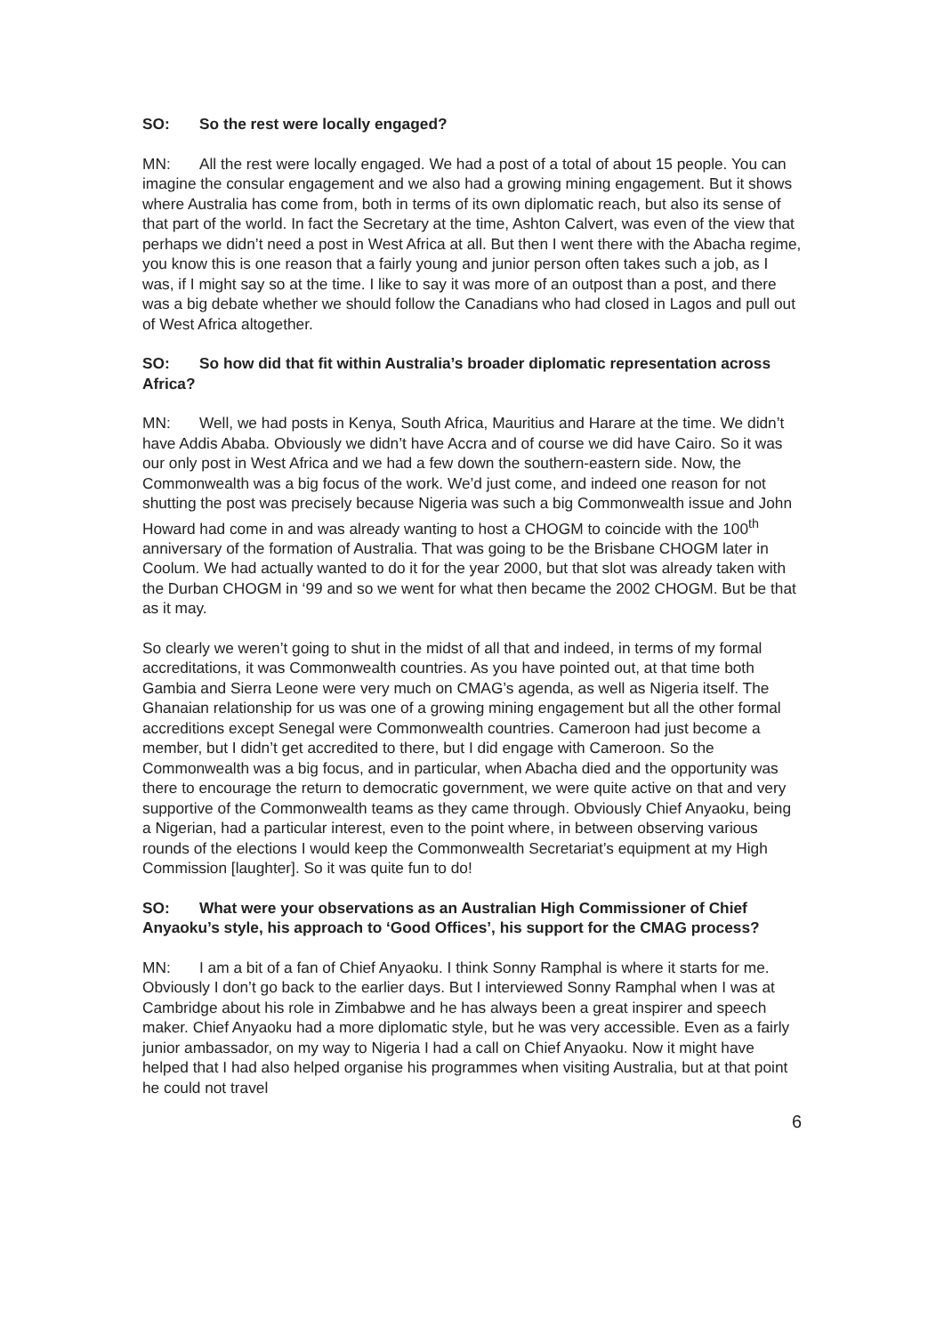SO: So the rest were locally engaged?
MN: All the rest were locally engaged. We had a post of a total of about 15 people. You can imagine the consular engagement and we also had a growing mining engagement. But it shows where Australia has come from, both in terms of its own diplomatic reach, but also its sense of that part of the world. In fact the Secretary at the time, Ashton Calvert, was even of the view that perhaps we didn’t need a post in West Africa at all. But then I went there with the Abacha regime, you know this is one reason that a fairly young and junior person often takes such a job, as I was, if I might say so at the time. I like to say it was more of an outpost than a post, and there was a big debate whether we should follow the Canadians who had closed in Lagos and pull out of West Africa altogether.
SO: So how did that fit within Australia’s broader diplomatic representation across Africa?
MN: Well, we had posts in Kenya, South Africa, Mauritius and Harare at the time. We didn’t have Addis Ababa. Obviously we didn’t have Accra and of course we did have Cairo. So it was our only post in West Africa and we had a few down the southern-eastern side. Now, the Commonwealth was a big focus of the work. We’d just come, and indeed one reason for not shutting the post was precisely because Nigeria was such a big Commonwealth issue and John Howard had come in and was already wanting to host a CHOGM to coincide with the 100<sup>th</sup> anniversary of the formation of Australia. That was going to be the Brisbane CHOGM later in Coolum. We had actually wanted to do it for the year 2000, but that slot was already taken with the Durban CHOGM in ‘99 and so we went for what then became the 2002 CHOGM. But be that as it may.
So clearly we weren’t going to shut in the midst of all that and indeed, in terms of my formal accreditations, it was Commonwealth countries. As you have pointed out, at that time both Gambia and Sierra Leone were very much on CMAG’s agenda, as well as Nigeria itself. The Ghanaian relationship for us was one of a growing mining engagement but all the other formal accreditions except Senegal were Commonwealth countries. Cameroon had just become a member, but I didn’t get accredited to there, but I did engage with Cameroon. So the Commonwealth was a big focus, and in particular, when Abacha died and the opportunity was there to encourage the return to democratic government, we were quite active on that and very supportive of the Commonwealth teams as they came through. Obviously Chief Anyaoku, being a Nigerian, had a particular interest, even to the point where, in between observing various rounds of the elections I would keep the Commonwealth Secretariat’s equipment at my High Commission [laughter]. So it was quite fun to do!
SO: What were your observations as an Australian High Commissioner of Chief Anyaoku’s style, his approach to ‘Good Offices’, his support for the CMAG process?
MN: I am a bit of a fan of Chief Anyaoku. I think Sonny Ramphal is where it starts for me. Obviously I don’t go back to the earlier days. But I interviewed Sonny Ramphal when I was at Cambridge about his role in Zimbabwe and he has always been a great inspirer and speech maker. Chief Anyaoku had a more diplomatic style, but he was very accessible. Even as a fairly junior ambassador, on my way to Nigeria I had a call on Chief Anyaoku. Now it might have helped that I had also helped organise his programmes when visiting Australia, but at that point he could not travel
6